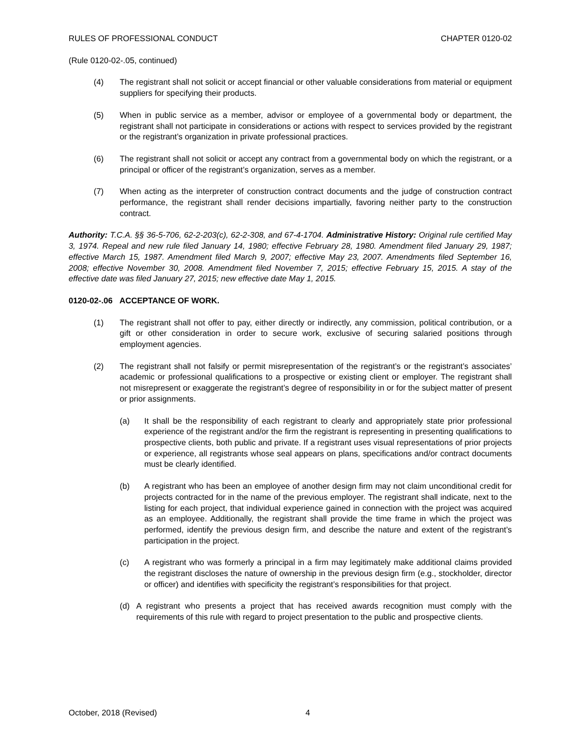RULES OF PROFESSIONAL CONDUCT CHAPTER 0120-02
(Rule 0120-02-.05, continued)
(4) The registrant shall not solicit or accept financial or other valuable considerations from material or equipment suppliers for specifying their products.
(5) When in public service as a member, advisor or employee of a governmental body or department, the registrant shall not participate in considerations or actions with respect to services provided by the registrant or the registrant’s organization in private professional practices.
(6) The registrant shall not solicit or accept any contract from a governmental body on which the registrant, or a principal or officer of the registrant’s organization, serves as a member.
(7) When acting as the interpreter of construction contract documents and the judge of construction contract performance, the registrant shall render decisions impartially, favoring neither party to the construction contract.
Authority: T.C.A. §§ 36-5-706, 62-2-203(c), 62-2-308, and 67-4-1704. Administrative History: Original rule certified May 3, 1974. Repeal and new rule filed January 14, 1980; effective February 28, 1980. Amendment filed January 29, 1987; effective March 15, 1987. Amendment filed March 9, 2007; effective May 23, 2007. Amendments filed September 16, 2008; effective November 30, 2008. Amendment filed November 7, 2015; effective February 15, 2015. A stay of the effective date was filed January 27, 2015; new effective date May 1, 2015.
0120-02-.06 ACCEPTANCE OF WORK.
(1) The registrant shall not offer to pay, either directly or indirectly, any commission, political contribution, or a gift or other consideration in order to secure work, exclusive of securing salaried positions through employment agencies.
(2) The registrant shall not falsify or permit misrepresentation of the registrant’s or the registrant’s associates’ academic or professional qualifications to a prospective or existing client or employer. The registrant shall not misrepresent or exaggerate the registrant’s degree of responsibility in or for the subject matter of present or prior assignments.
(a) It shall be the responsibility of each registrant to clearly and appropriately state prior professional experience of the registrant and/or the firm the registrant is representing in presenting qualifications to prospective clients, both public and private. If a registrant uses visual representations of prior projects or experience, all registrants whose seal appears on plans, specifications and/or contract documents must be clearly identified.
(b) A registrant who has been an employee of another design firm may not claim unconditional credit for projects contracted for in the name of the previous employer. The registrant shall indicate, next to the listing for each project, that individual experience gained in connection with the project was acquired as an employee. Additionally, the registrant shall provide the time frame in which the project was performed, identify the previous design firm, and describe the nature and extent of the registrant’s participation in the project.
(c) A registrant who was formerly a principal in a firm may legitimately make additional claims provided the registrant discloses the nature of ownership in the previous design firm (e.g., stockholder, director or officer) and identifies with specificity the registrant’s responsibilities for that project.
(d) A registrant who presents a project that has received awards recognition must comply with the requirements of this rule with regard to project presentation to the public and prospective clients.
October, 2018 (Revised) 4